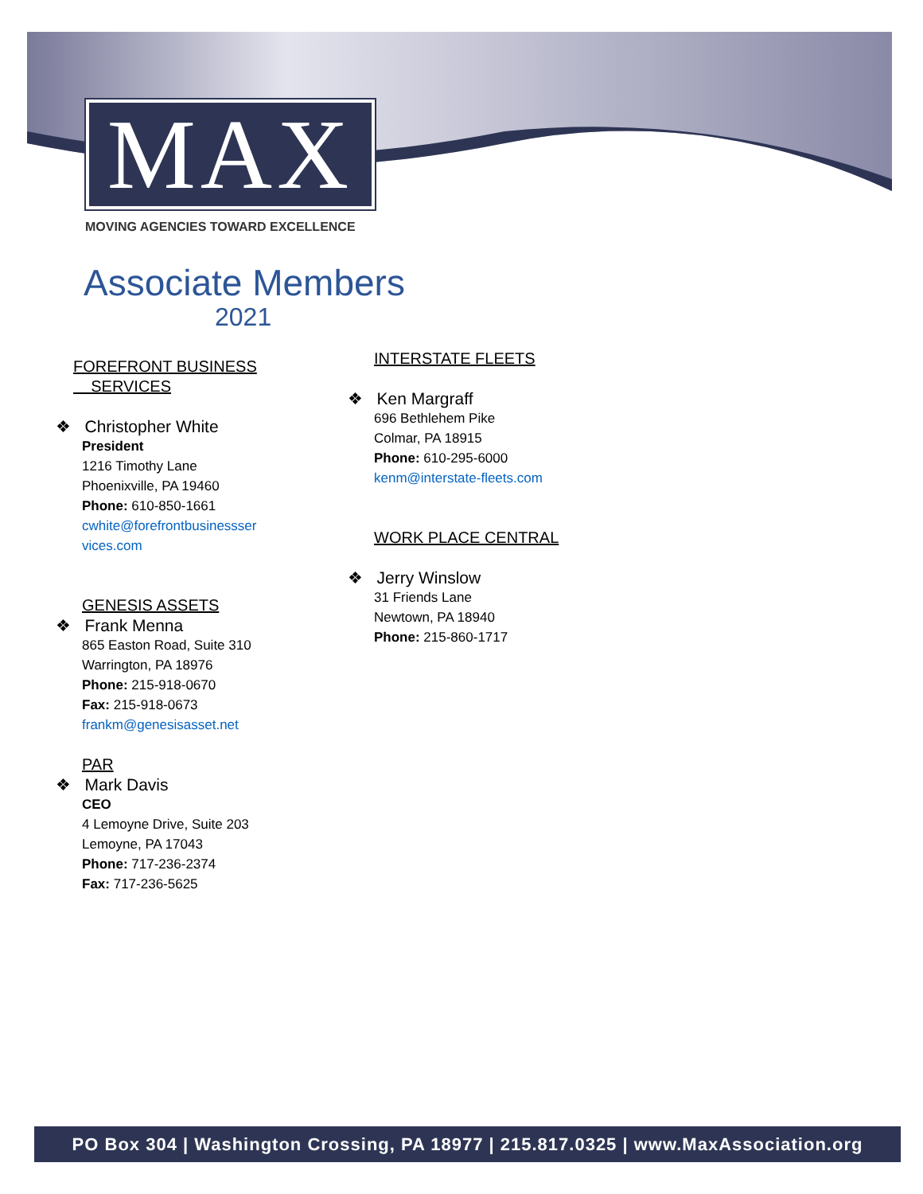MAX
MOVING AGENCIES TOWARD EXCELLENCE
Associate Members
2021
FOREFRONT BUSINESS
SERVICES
❖ Christopher White
President
1216 Timothy Lane
Phoenixville, PA 19460
Phone: 610-850-1661
cwhite@forefrontbusinessser
vices.com
GENESIS ASSETS
❖ Frank Menna
865 Easton Road, Suite 310
Warrington, PA 18976
Phone: 215-918-0670
Fax: 215-918-0673
frankm@genesisasset.net
PAR
❖ Mark Davis
CEO
4 Lemoyne Drive, Suite 203
Lemoyne, PA 17043
Phone: 717-236-2374
Fax: 717-236-5625
INTERSTATE FLEETS
❖ Ken Margraff
696 Bethlehem Pike
Colmar, PA 18915
Phone: 610-295-6000
kenm@interstate-fleets.com
WORK PLACE CENTRAL
❖ Jerry Winslow
31 Friends Lane
Newtown, PA 18940
Phone: 215-860-1717
PO Box 304 | Washington Crossing, PA 18977 | 215.817.0325 | www.MaxAssociation.org